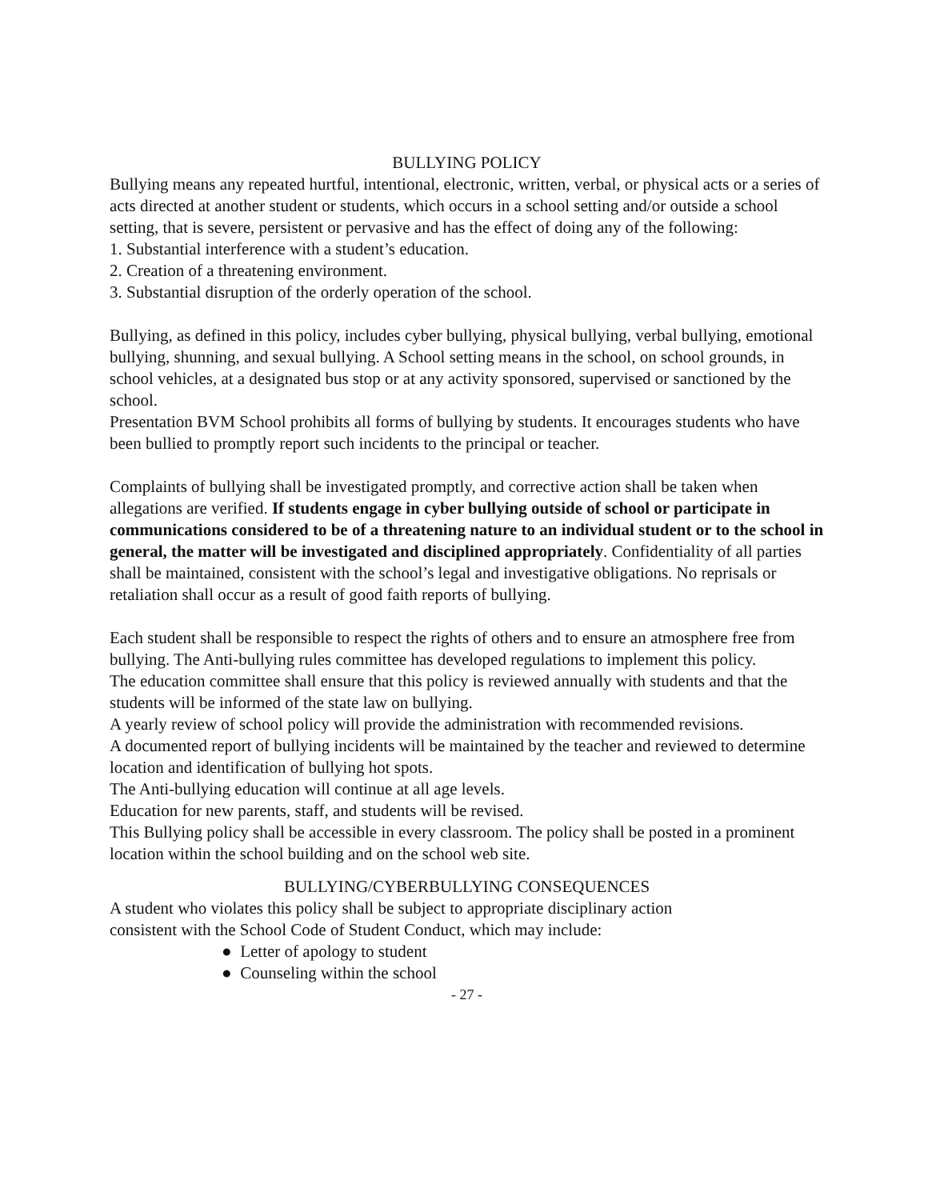BULLYING POLICY
Bullying means any repeated hurtful, intentional, electronic, written, verbal, or physical acts or a series of acts directed at another student or students, which occurs in a school setting and/or outside a school setting, that is severe, persistent or pervasive and has the effect of doing any of the following:
1. Substantial interference with a student’s education.
2. Creation of a threatening environment.
3. Substantial disruption of the orderly operation of the school.
Bullying, as defined in this policy, includes cyber bullying, physical bullying, verbal bullying, emotional bullying, shunning, and sexual bullying. A School setting means in the school, on school grounds, in school vehicles, at a designated bus stop or at any activity sponsored, supervised or sanctioned by the school.
Presentation BVM School prohibits all forms of bullying by students. It encourages students who have been bullied to promptly report such incidents to the principal or teacher.
Complaints of bullying shall be investigated promptly, and corrective action shall be taken when allegations are verified. If students engage in cyber bullying outside of school or participate in communications considered to be of a threatening nature to an individual student or to the school in general, the matter will be investigated and disciplined appropriately. Confidentiality of all parties shall be maintained, consistent with the school’s legal and investigative obligations. No reprisals or retaliation shall occur as a result of good faith reports of bullying.
Each student shall be responsible to respect the rights of others and to ensure an atmosphere free from bullying. The Anti-bullying rules committee has developed regulations to implement this policy.
The education committee shall ensure that this policy is reviewed annually with students and that the students will be informed of the state law on bullying.
A yearly review of school policy will provide the administration with recommended revisions.
A documented report of bullying incidents will be maintained by the teacher and reviewed to determine location and identification of bullying hot spots.
The Anti-bullying education will continue at all age levels.
Education for new parents, staff, and students will be revised.
This Bullying policy shall be accessible in every classroom. The policy shall be posted in a prominent location within the school building and on the school web site.
BULLYING/CYBERBULLYING CONSEQUENCES
A student who violates this policy shall be subject to appropriate disciplinary action
consistent with the School Code of Student Conduct, which may include:
● Letter of apology to student
● Counseling within the school
- 27 -